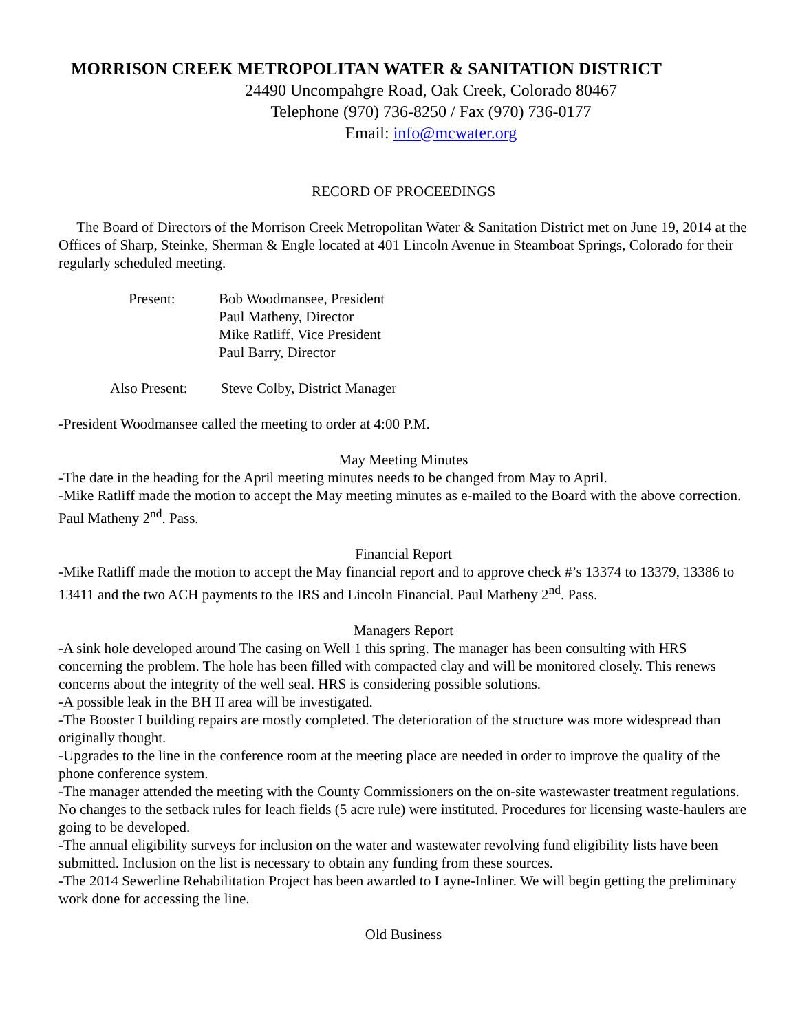MORRISON CREEK METROPOLITAN WATER & SANITATION DISTRICT
24490 Uncompahgre Road, Oak Creek, Colorado 80467
Telephone (970) 736-8250 / Fax (970) 736-0177
Email: info@mcwater.org
RECORD OF PROCEEDINGS
The Board of Directors of the Morrison Creek Metropolitan Water & Sanitation District met on June 19, 2014 at the Offices of Sharp, Steinke, Sherman & Engle located at 401 Lincoln Avenue in Steamboat Springs, Colorado for their regularly scheduled meeting.
| Present: | Bob Woodmansee, President Paul Matheny, Director Mike Ratliff, Vice President Paul Barry, Director |
| Also Present: | Steve Colby, District Manager |
-President Woodmansee called the meeting to order at 4:00 P.M.
May Meeting Minutes
-The date in the heading for the April meeting minutes needs to be changed from May to April.
-Mike Ratliff made the motion to accept the May meeting minutes as e-mailed to the Board with the above correction. Paul Matheny 2<sup>nd</sup>. Pass.
Financial Report
-Mike Ratliff made the motion to accept the May financial report and to approve check #’s 13374 to 13379, 13386 to 13411 and the two ACH payments to the IRS and Lincoln Financial. Paul Matheny 2<sup>nd</sup>. Pass.
Managers Report
-A sink hole developed around The casing on Well 1 this spring. The manager has been consulting with HRS concerning the problem. The hole has been filled with compacted clay and will be monitored closely. This renews concerns about the integrity of the well seal. HRS is considering possible solutions.
-A possible leak in the BH II area will be investigated.
-The Booster I building repairs are mostly completed. The deterioration of the structure was more widespread than originally thought.
-Upgrades to the line in the conference room at the meeting place are needed in order to improve the quality of the phone conference system.
-The manager attended the meeting with the County Commissioners on the on-site wastewaster treatment regulations. No changes to the setback rules for leach fields (5 acre rule) were instituted. Procedures for licensing waste-haulers are going to be developed.
-The annual eligibility surveys for inclusion on the water and wastewater revolving fund eligibility lists have been submitted. Inclusion on the list is necessary to obtain any funding from these sources.
-The 2014 Sewerline Rehabilitation Project has been awarded to Layne-Inliner. We will begin getting the preliminary work done for accessing the line.
Old Business